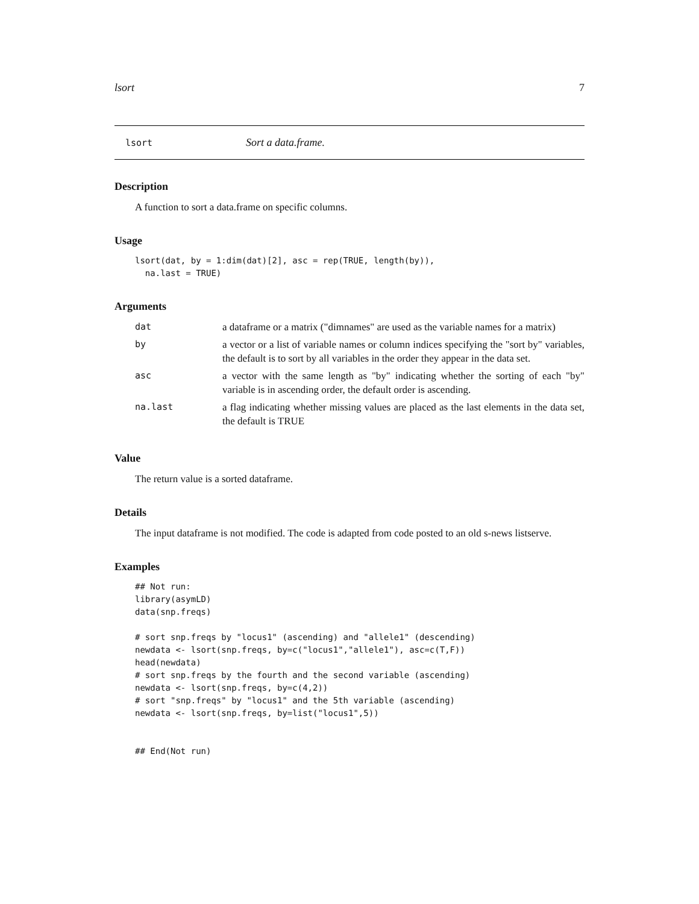lsort 7
lsort Sort a data.frame.
Description
A function to sort a data.frame on specific columns.
Usage
lsort(dat, by = 1:dim(dat)[2], asc = rep(TRUE, length(by)),
  na.last = TRUE)
Arguments
| dat | a dataframe or a matrix ("dimnames" are used as the variable names for a matrix) |
| by | a vector or a list of variable names or column indices specifying the "sort by" variables, the default is to sort by all variables in the order they appear in the data set. |
| asc | a vector with the same length as "by" indicating whether the sorting of each "by" variable is in ascending order, the default order is ascending. |
| na.last | a flag indicating whether missing values are placed as the last elements in the data set, the default is TRUE |
Value
The return value is a sorted dataframe.
Details
The input dataframe is not modified. The code is adapted from code posted to an old s-news listserve.
Examples
## Not run:
library(asymLD)
data(snp.freqs)

# sort snp.freqs by "locus1" (ascending) and "allele1" (descending)
newdata <- lsort(snp.freqs, by=c("locus1","allele1"), asc=c(T,F))
head(newdata)
# sort snp.freqs by the fourth and the second variable (ascending)
newdata <- lsort(snp.freqs, by=c(4,2))
# sort "snp.freqs" by "locus1" and the 5th variable (ascending)
newdata <- lsort(snp.freqs, by=list("locus1",5))


## End(Not run)